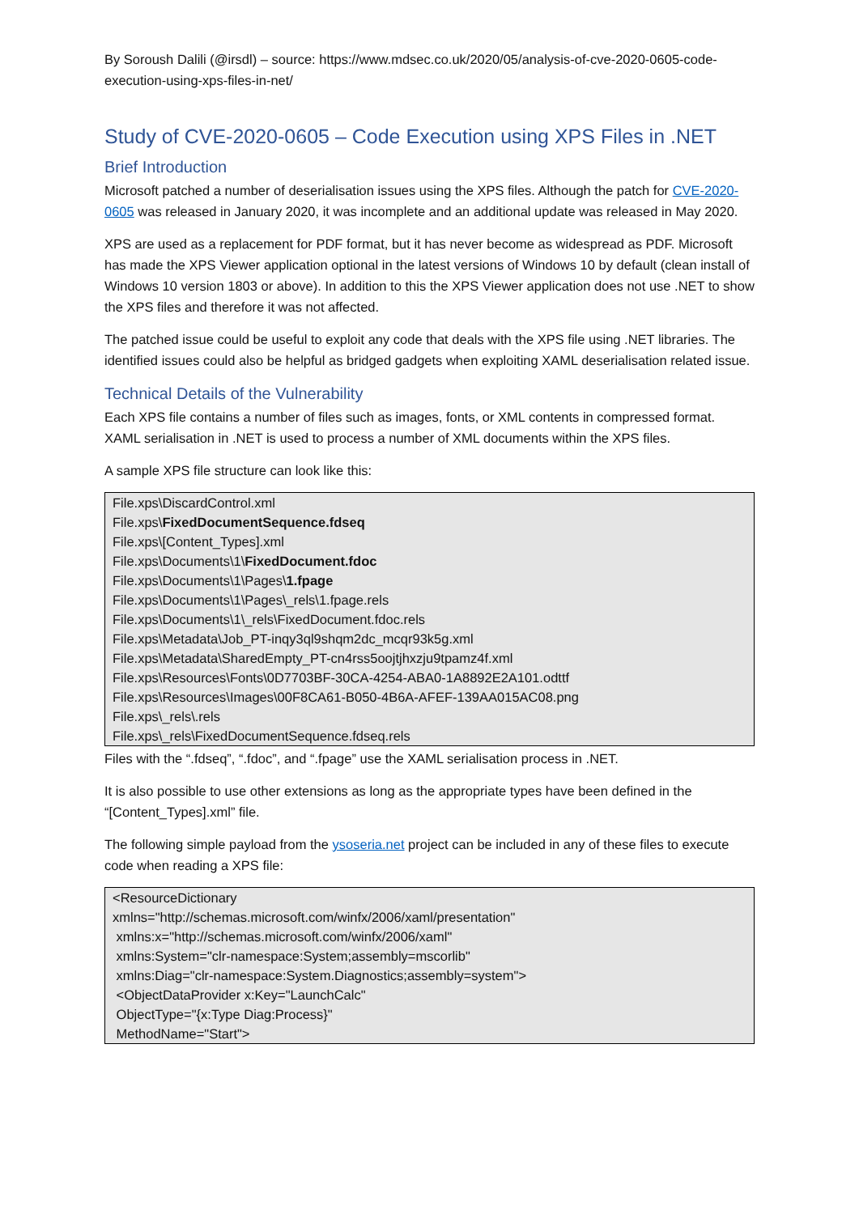By Soroush Dalili (@irsdl) – source: https://www.mdsec.co.uk/2020/05/analysis-of-cve-2020-0605-code-execution-using-xps-files-in-net/
Study of CVE-2020-0605 – Code Execution using XPS Files in .NET
Brief Introduction
Microsoft patched a number of deserialisation issues using the XPS files. Although the patch for CVE-2020-0605 was released in January 2020, it was incomplete and an additional update was released in May 2020.
XPS are used as a replacement for PDF format, but it has never become as widespread as PDF. Microsoft has made the XPS Viewer application optional in the latest versions of Windows 10 by default (clean install of Windows 10 version 1803 or above). In addition to this the XPS Viewer application does not use .NET to show the XPS files and therefore it was not affected.
The patched issue could be useful to exploit any code that deals with the XPS file using .NET libraries. The identified issues could also be helpful as bridged gadgets when exploiting XAML deserialisation related issue.
Technical Details of the Vulnerability
Each XPS file contains a number of files such as images, fonts, or XML contents in compressed format. XAML serialisation in .NET is used to process a number of XML documents within the XPS files.
A sample XPS file structure can look like this:
File.xps\DiscardControl.xml
File.xps\FixedDocumentSequence.fdseq
File.xps\[Content_Types].xml
File.xps\Documents\1\FixedDocument.fdoc
File.xps\Documents\1\Pages\1.fpage
File.xps\Documents\1\Pages\_rels\1.fpage.rels
File.xps\Documents\1\_rels\FixedDocument.fdoc.rels
File.xps\Metadata\Job_PT-inqy3ql9shqm2dc_mcqr93k5g.xml
File.xps\Metadata\SharedEmpty_PT-cn4rss5oojtjhxzju9tpamz4f.xml
File.xps\Resources\Fonts\0D7703BF-30CA-4254-ABA0-1A8892E2A101.odttf
File.xps\Resources\Images\00F8CA61-B050-4B6A-AFEF-139AA015AC08.png
File.xps\_rels\.rels
File.xps\_rels\FixedDocumentSequence.fdseq.rels
Files with the “.fdseq”, “.fdoc”, and “.fpage” use the XAML serialisation process in .NET.
It is also possible to use other extensions as long as the appropriate types have been defined in the “[Content_Types].xml” file.
The following simple payload from the ysoseria.net project can be included in any of these files to execute code when reading a XPS file:
<ResourceDictionary
xmlns="http://schemas.microsoft.com/winfx/2006/xaml/presentation"
xmlns:x="http://schemas.microsoft.com/winfx/2006/xaml"
xmlns:System="clr-namespace:System;assembly=mscorlib"
xmlns:Diag="clr-namespace:System.Diagnostics;assembly=system">
<ObjectDataProvider x:Key="LaunchCalc"
ObjectType="{x:Type Diag:Process}"
MethodName="Start">